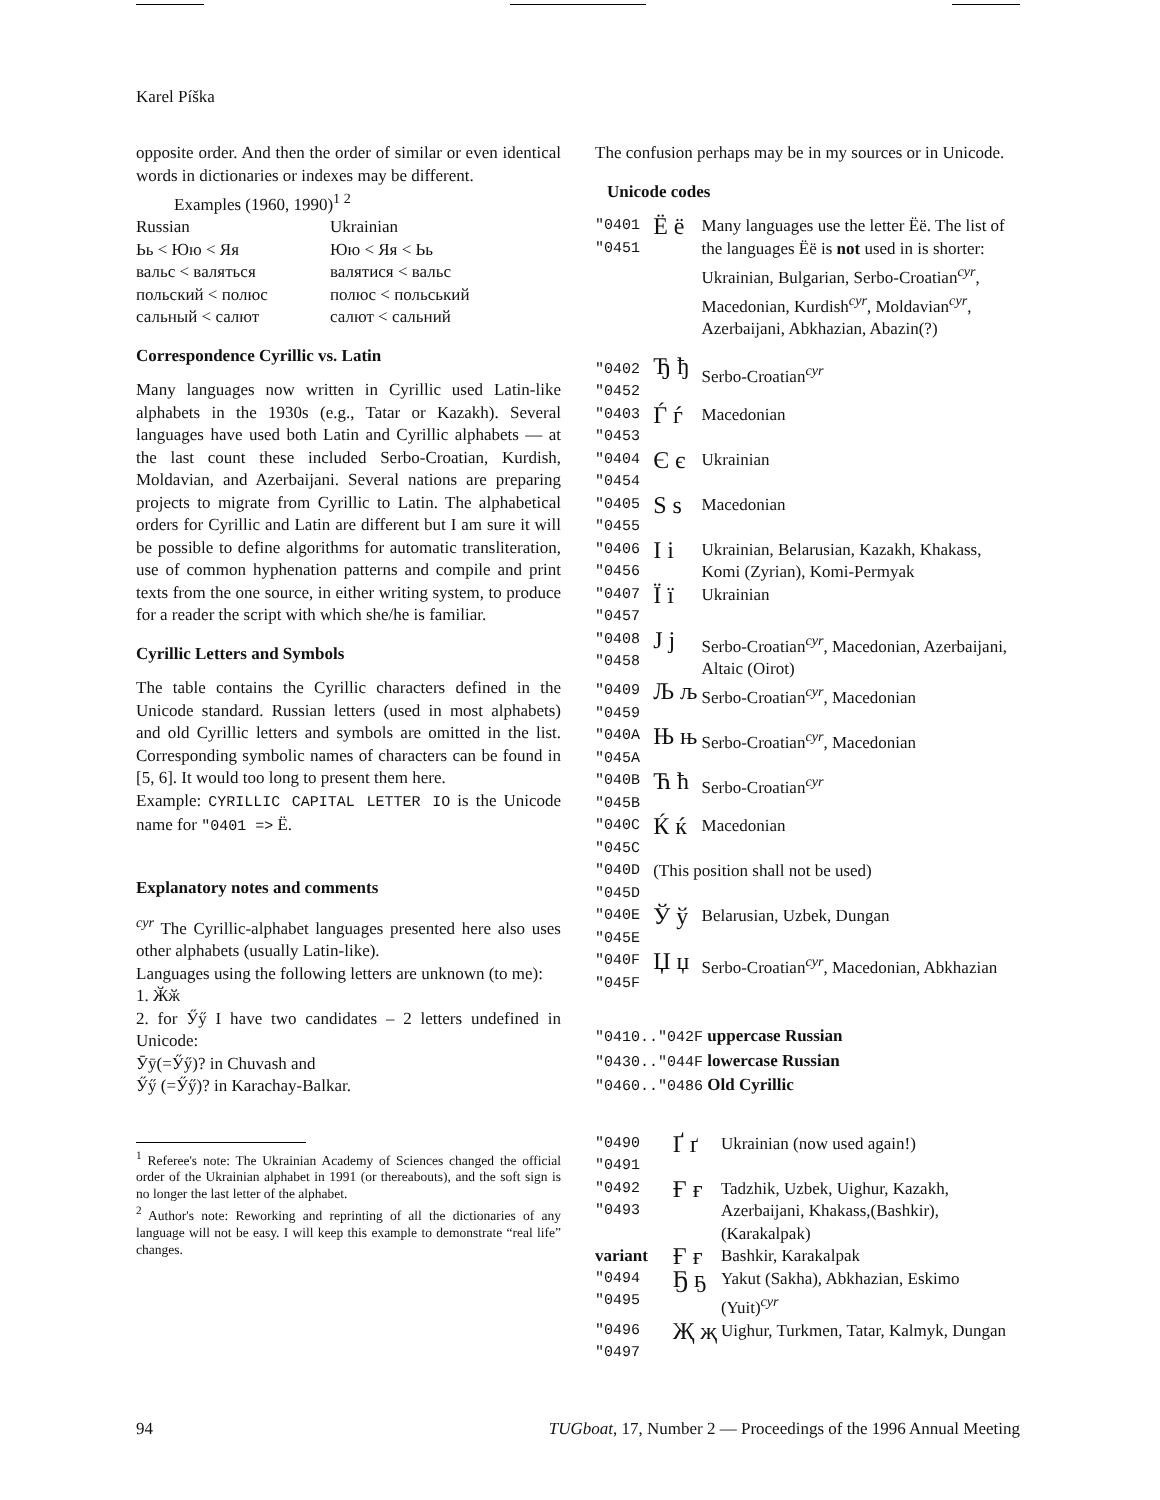Karel Píška
opposite order. And then the order of similar or even identical words in dictionaries or indexes may be different.
Examples (1960, 1990)<sup>1 2</sup>
| Russian | Ukrainian |
| Ьь < Юю < Яя | Юю < Яя < Ьь |
| вальс < валяться | валятися < вальс |
| польский < полюс | полюс < польський |
| сальный < салют | салют < сальний |
Correspondence Cyrillic vs. Latin
Many languages now written in Cyrillic used Latin-like alphabets in the 1930s (e.g., Tatar or Kazakh). Several languages have used both Latin and Cyrillic alphabets — at the last count these included Serbo-Croatian, Kurdish, Moldavian, and Azerbaijani. Several nations are preparing projects to migrate from Cyrillic to Latin. The alphabetical orders for Cyrillic and Latin are different but I am sure it will be possible to define algorithms for automatic transliteration, use of common hyphenation patterns and compile and print texts from the one source, in either writing system, to produce for a reader the script with which she/he is familiar.
Cyrillic Letters and Symbols
The table contains the Cyrillic characters defined in the Unicode standard. Russian letters (used in most alphabets) and old Cyrillic letters and symbols are omitted in the list. Corresponding symbolic names of characters can be found in [5, 6]. It would too long to present them here.
Example: CYRILLIC CAPITAL LETTER IO is the Unicode name for "0401 => Ë.
Explanatory notes and comments
<sup>cyr</sup> The Cyrillic-alphabet languages presented here also uses other alphabets (usually Latin-like).
Languages using the following letters are unknown (to me):
1. Ӂӂ
2. for Ӳӳ I have two candidates – 2 letters undefined in Unicode:
Ӯӯ(=Ӳӳ)? in Chuvash and
Ӳӳ (=Ӳӳ)? in Karachay-Balkar.
<sup>1</sup> Referee's note: The Ukrainian Academy of Sciences changed the official order of the Ukrainian alphabet in 1991 (or thereabouts), and the soft sign is no longer the last letter of the alphabet.
<sup>2</sup> Author's note: Reworking and reprinting of all the dictionaries of any language will not be easy. I will keep this example to demonstrate “real life” changes.
The confusion perhaps may be in my sources or in Unicode.
Unicode codes
| "0401 "0451 | Ё ё | Many languages use the letter Ëë. The list of the languages Ëë is not used in is shorter: Ukrainian, Bulgarian, Serbo-Croatian<sup>cyr</sup>, Macedonian, Kurdish<sup>cyr</sup>, Moldavian<sup>cyr</sup>, Azerbaijani, Abkhazian, Abazin(?) |
| "0402 "0452 | Ђ ђ | Serbo-Croatian<sup>cyr</sup> |
| "0403 "0453 | Ѓ ѓ | Macedonian |
| "0404 "0454 | Є є | Ukrainian |
| "0405 "0455 | Ѕ ѕ | Macedonian |
| "0406 "0456 | І і | Ukrainian, Belarusian, Kazakh, Khakass, Komi (Zyrian), Komi-Permyak |
| "0407 "0457 | Ї ї | Ukrainian |
| "0408 "0458 | Ј ј | Serbo-Croatian<sup>cyr</sup>, Macedonian, Azerbaijani, Altaic (Oirot) |
| "0409 "0459 | Љ љ | Serbo-Croatian<sup>cyr</sup>, Macedonian |
| "040A "045A | Њ њ | Serbo-Croatian<sup>cyr</sup>, Macedonian |
| "040B "045B | Ћ ћ | Serbo-Croatian<sup>cyr</sup> |
| "040C "045C | Ќ ќ | Macedonian |
| "040D "045D | (This position shall not be used) | |
| "040E "045E | Ў ў | Belarusian, Uzbek, Dungan |
| "040F "045F | Џ џ | Serbo-Croatian<sup>cyr</sup>, Macedonian, Abkhazian |
"0410.."042F uppercase Russian
"0430.."044F lowercase Russian
"0460.."0486 Old Cyrillic
| "0490 "0491 | Ґ ґ | Ukrainian (now used again!) |
| "0492 "0493 | Ғ ғ | Tadzhik, Uzbek, Uighur, Kazakh, Azerbaijani, Khakass,(Bashkir), (Karakalpak) |
| variant | Ғ ғ | Bashkir, Karakalpak |
| "0494 "0495 | Ҕ ҕ | Yakut (Sakha), Abkhazian, Eskimo (Yuit)<sup>cyr</sup> |
| "0496 "0497 | Җ җ | Uighur, Turkmen, Tatar, Kalmyk, Dungan |
94 TUGboat, 17, Number 2 — Proceedings of the 1996 Annual Meeting